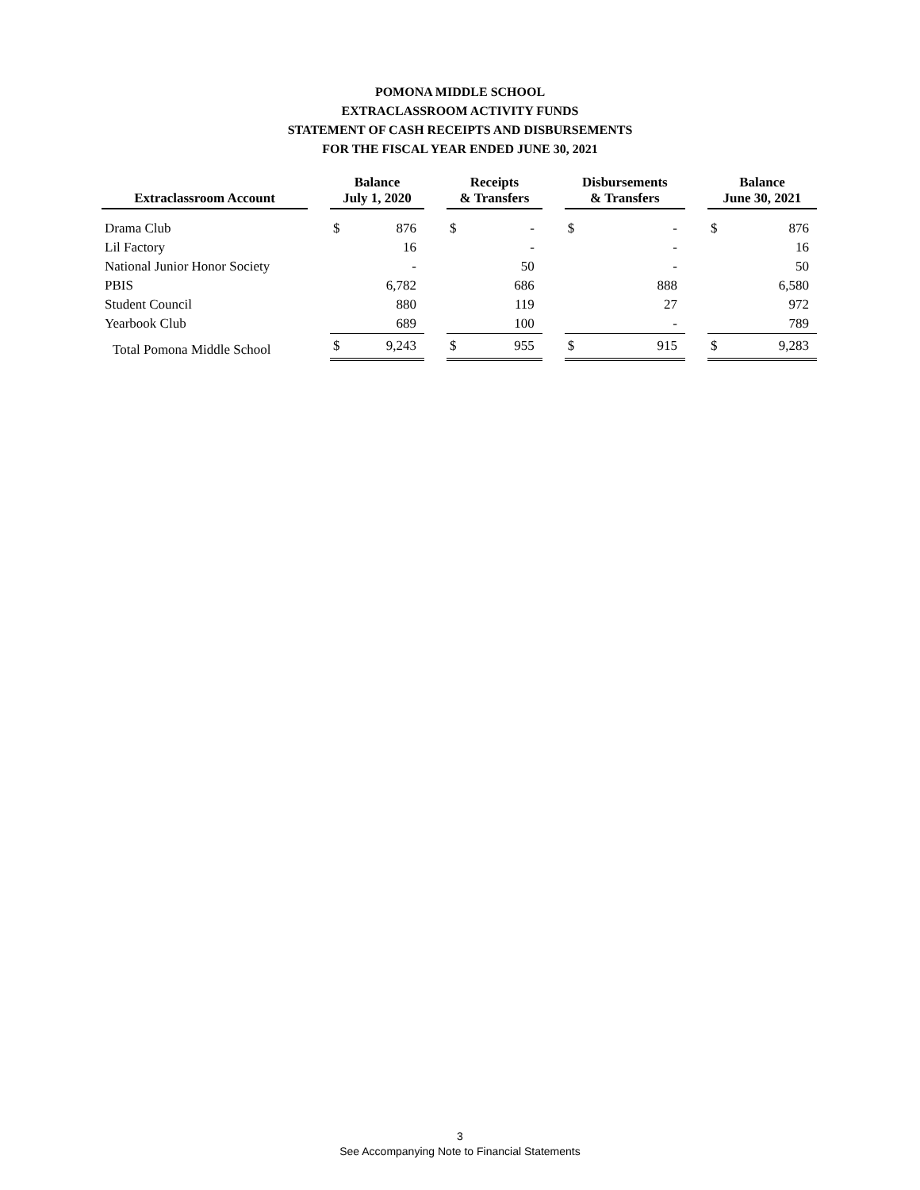POMONA MIDDLE SCHOOL
EXTRACLASSROOM ACTIVITY FUNDS
STATEMENT OF CASH RECEIPTS AND DISBURSEMENTS
FOR THE FISCAL YEAR ENDED JUNE 30, 2021
| Extraclassroom Account | | Balance July 1, 2020 | | | Receipts & Transfers | | | Disbursements & Transfers | | | Balance June 30, 2021 | |
| --- | --- | --- | --- | --- | --- | --- | --- | --- | --- | --- | --- | --- |
| Drama Club | | $ | 876 | | $ | - | | $ | - | | $ | 876 |
| Lil Factory | | | 16 | | | - | | | - | | | 16 |
| National Junior Honor Society | | | - | | | 50 | | | - | | | 50 |
| PBIS | | | 6,782 | | | 686 | | | 888 | | | 6,580 |
| Student Council | | | 880 | | | 119 | | | 27 | | | 972 |
| Yearbook Club | | | 689 | | | 100 | | | - | | | 789 |
| Total Pomona Middle School | | $ | 9,243 | | $ | 955 | | $ | 915 | | $ | 9,283 |
3
See Accompanying Note to Financial Statements